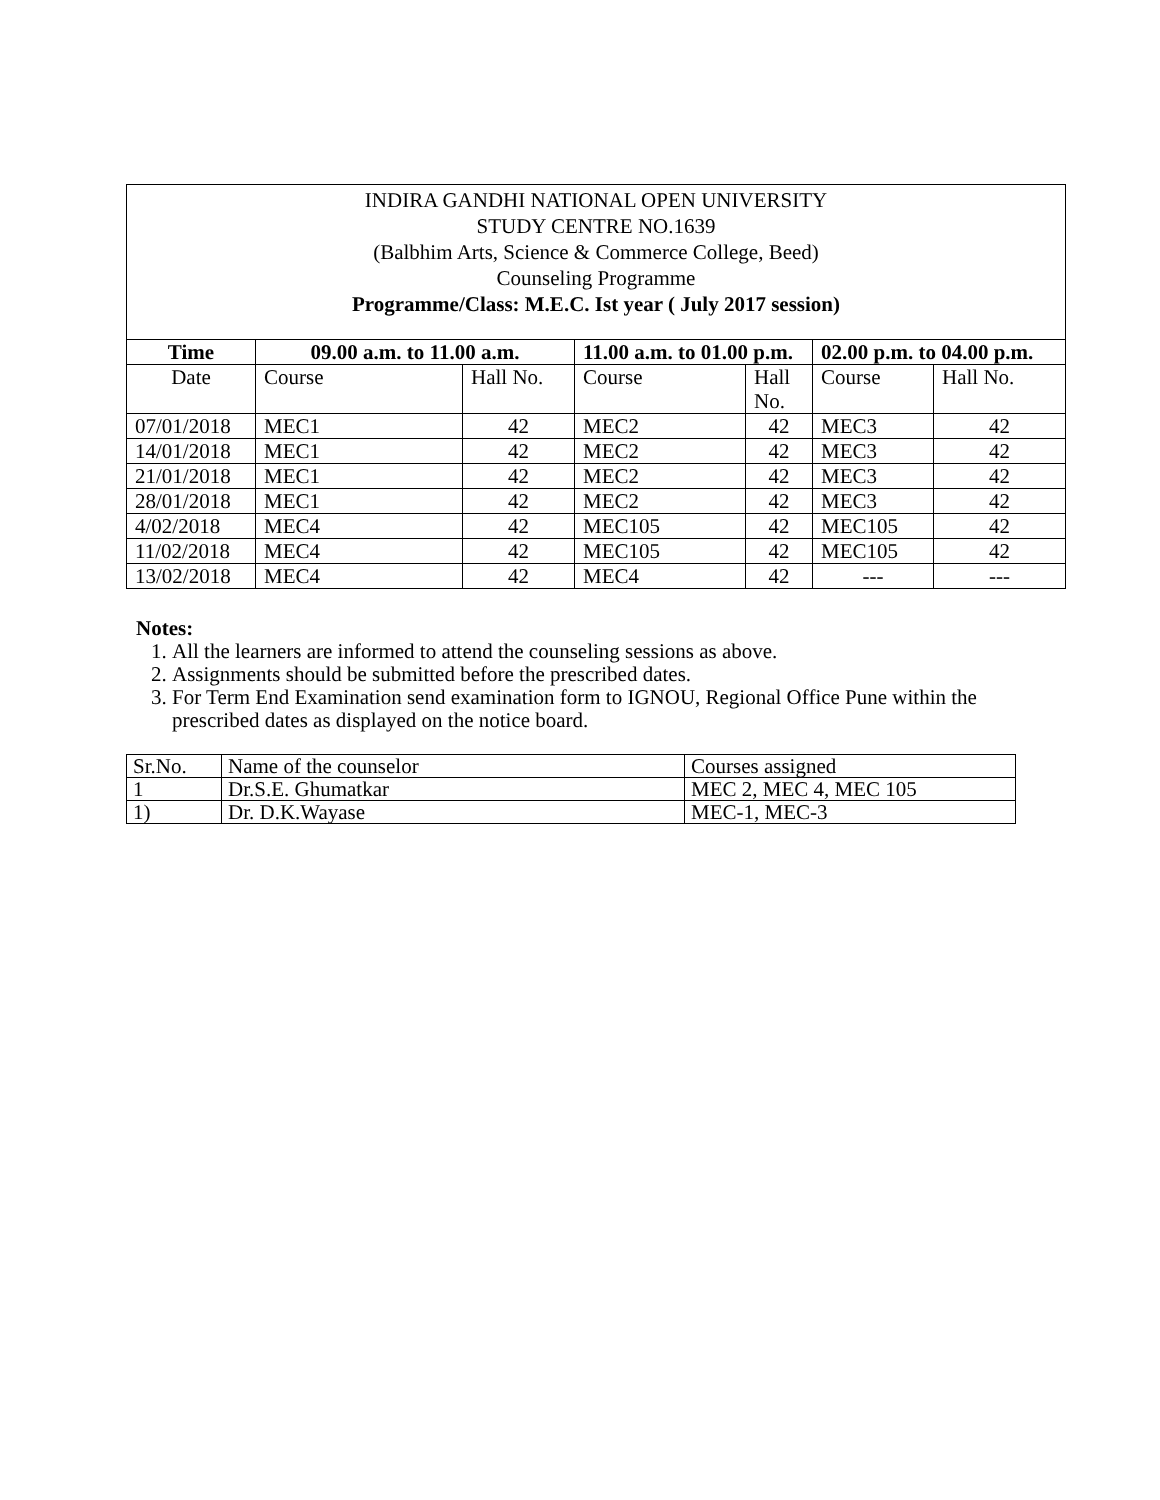INDIRA GANDHI NATIONAL OPEN UNIVERSITY
STUDY CENTRE NO.1639
(Balbhim Arts, Science & Commerce College, Beed)
Counseling Programme
Programme/Class: M.E.C. Ist year ( July 2017 session)
| Time | 09.00 a.m. to 11.00 a.m. | | 11.00 a.m. to 01.00 p.m. | | 02.00 p.m. to 04.00 p.m. | |
| --- | --- | --- | --- | --- | --- | --- |
| Date | Course | Hall No. | Course | Hall No. | Course | Hall No. |
| 07/01/2018 | MEC1 | 42 | MEC2 | 42 | MEC3 | 42 |
| 14/01/2018 | MEC1 | 42 | MEC2 | 42 | MEC3 | 42 |
| 21/01/2018 | MEC1 | 42 | MEC2 | 42 | MEC3 | 42 |
| 28/01/2018 | MEC1 | 42 | MEC2 | 42 | MEC3 | 42 |
| 4/02/2018 | MEC4 | 42 | MEC105 | 42 | MEC105 | 42 |
| 11/02/2018 | MEC4 | 42 | MEC105 | 42 | MEC105 | 42 |
| 13/02/2018 | MEC4 | 42 | MEC4 | 42 | --- | --- |
Notes:
1. All the learners are informed to attend the counseling sessions as above.
2. Assignments should be submitted before the prescribed dates.
3. For Term End Examination send examination form to IGNOU, Regional Office Pune within the prescribed dates as displayed on the notice board.
| Sr.No. | Name of the counselor | Courses assigned |
| 1 | Dr.S.E. Ghumatkar | MEC 2, MEC 4, MEC 105 |
| 1) | Dr. D.K.Wayase | MEC-1, MEC-3 |